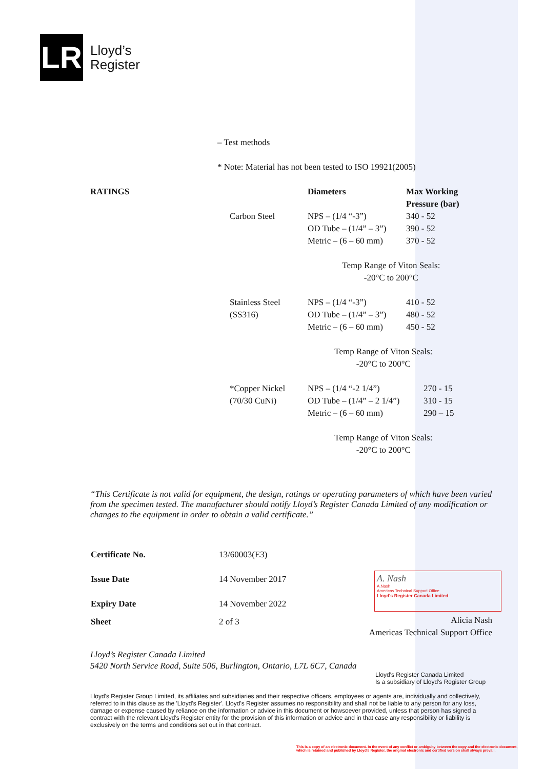LR
Lloyd’s
Register
– Test methods
* Note: Material has not been tested to ISO 19921(2005)
| RATINGS | | Diameters | Max Working Pressure (bar) |
| --- | --- | --- | --- |
| | Carbon Steel | NPS – (1/4 “-3”) OD Tube – (1/4” – 3”) Metric – (6 – 60 mm) | 340 - 52 390 - 52 370 - 52 |
| | | Temp Range of Viton Seals: -20°C to 200°C | |
| | Stainless Steel (SS316) | NPS – (1/4 “-3”) OD Tube – (1/4” – 3”) Metric – (6 – 60 mm) | 410 - 52 480 - 52 450 - 52 |
| | | Temp Range of Viton Seals: -20°C to 200°C | |
| | *Copper Nickel (70/30 CuNi) | NPS – (1/4 “-2 1/4”) OD Tube – (1/4” – 2 1/4”) Metric – (6 – 60 mm) | 270 - 15 310 - 15 290 – 15 |
| | | Temp Range of Viton Seals: -20°C to 200°C | |
“This Certificate is not valid for equipment, the design, ratings or operating parameters of which have been varied from the specimen tested. The manufacturer should notify Lloyd’s Register Canada Limited of any modification or changes to the equipment in order to obtain a valid certificate.”
| Certificate No. | 13/60003(E3) |
| Issue Date | 14 November 2017 |
| Expiry Date | 14 November 2022 |
| Sheet | 2 of 3 |
A. Nash
A.Nash
Americas Technical Support Office
Lloyd's Register Canada Limited
Alicia Nash
Americas Technical Support Office
Lloyd’s Register Canada Limited
5420 North Service Road, Suite 506, Burlington, Ontario, L7L 6C7, Canada
Lloyd's Register Canada Limited
Is a subsidiary of Lloyd's Register Group
Lloyd's Register Group Limited, its affiliates and subsidiaries and their respective officers, employees or agents are, individually and collectively, referred to in this clause as the 'Lloyd's Register'. Lloyd's Register assumes no responsibility and shall not be liable to any person for any loss, damage or expense caused by reliance on the information or advice in this document or howsoever provided, unless that person has signed a contract with the relevant Lloyd's Register entity for the provision of this information or advice and in that case any responsibility or liability is exclusively on the terms and conditions set out in that contract.
This is a copy of an electronic document. In the event of any conflict or ambiguity between the copy and the electronic document,
which is retained and published by Lloyd's Register, the original electronic and certified version shall always prevail.